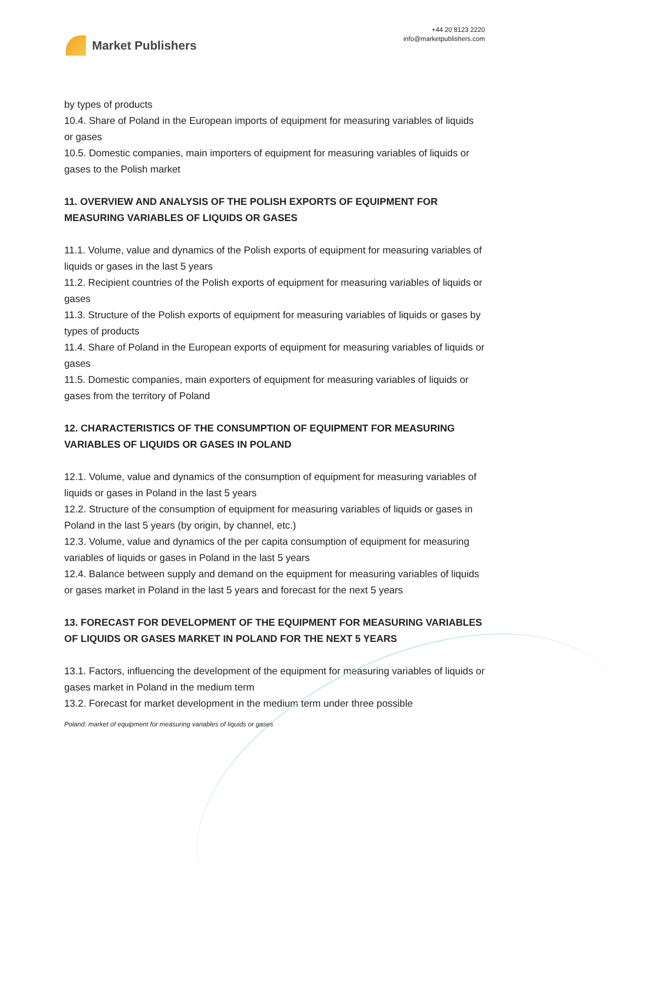Market Publishers
+44 20 8123 2220
info@marketpublishers.com
by types of products
10.4. Share of Poland in the European imports of equipment for measuring variables of liquids or gases
10.5. Domestic companies, main importers of equipment for measuring variables of liquids or gases to the Polish market
11. OVERVIEW AND ANALYSIS OF THE POLISH EXPORTS OF EQUIPMENT FOR MEASURING VARIABLES OF LIQUIDS OR GASES
11.1. Volume, value and dynamics of the Polish exports of equipment for measuring variables of liquids or gases in the last 5 years
11.2. Recipient countries of the Polish exports of equipment for measuring variables of liquids or gases
11.3. Structure of the Polish exports of equipment for measuring variables of liquids or gases by types of products
11.4. Share of Poland in the European exports of equipment for measuring variables of liquids or gases
11.5. Domestic companies, main exporters of equipment for measuring variables of liquids or gases from the territory of Poland
12. CHARACTERISTICS OF THE CONSUMPTION OF EQUIPMENT FOR MEASURING VARIABLES OF LIQUIDS OR GASES IN POLAND
12.1. Volume, value and dynamics of the consumption of equipment for measuring variables of liquids or gases in Poland in the last 5 years
12.2. Structure of the consumption of equipment for measuring variables of liquids or gases in Poland in the last 5 years (by origin, by channel, etc.)
12.3. Volume, value and dynamics of the per capita consumption of equipment for measuring variables of liquids or gases in Poland in the last 5 years
12.4. Balance between supply and demand on the equipment for measuring variables of liquids or gases market in Poland in the last 5 years and forecast for the next 5 years
13. FORECAST FOR DEVELOPMENT OF THE EQUIPMENT FOR MEASURING VARIABLES OF LIQUIDS OR GASES MARKET IN POLAND FOR THE NEXT 5 YEARS
13.1. Factors, influencing the development of the equipment for measuring variables of liquids or gases market in Poland in the medium term
13.2. Forecast for market development in the medium term under three possible
Poland: market of equipment for measuring variables of liquids or gases